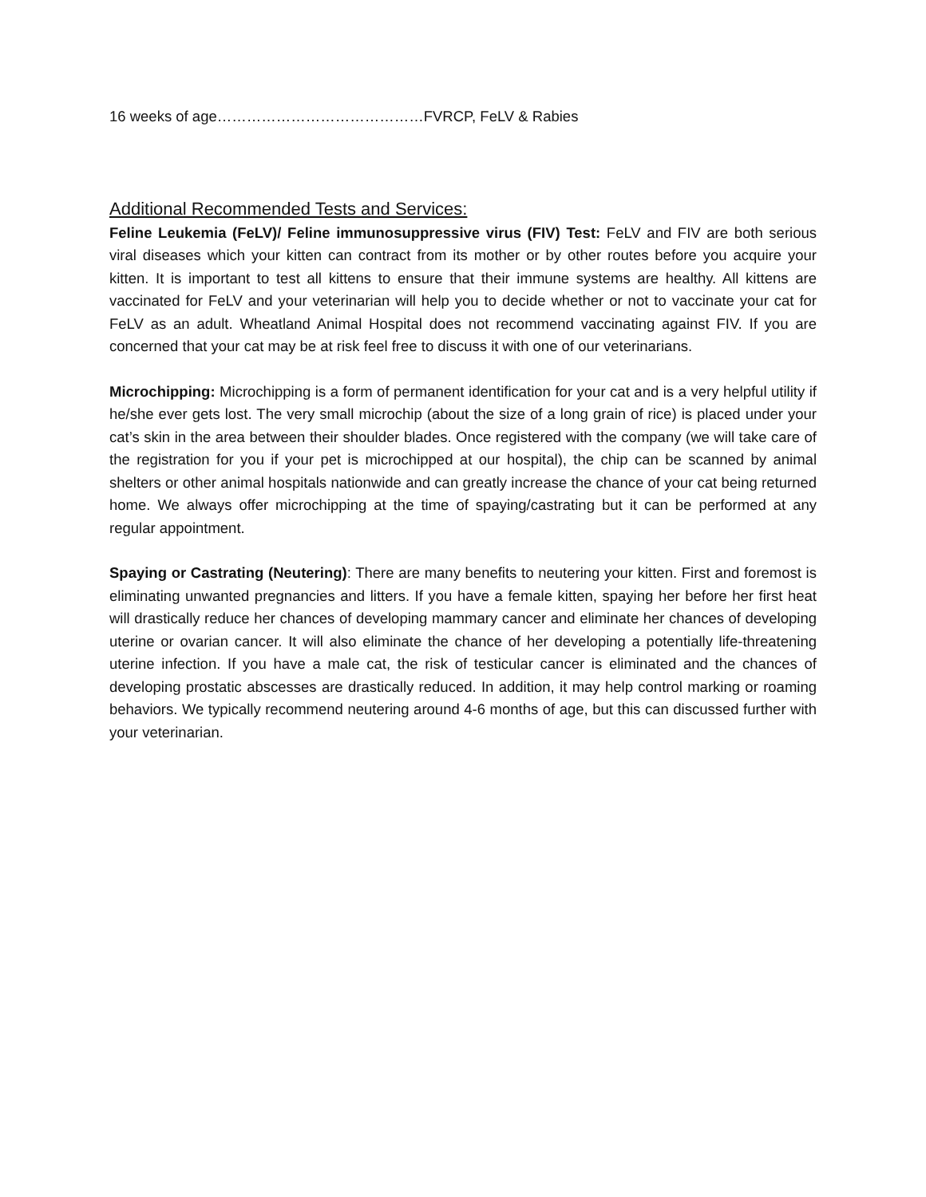16 weeks of age……………………………………FVRCP, FeLV & Rabies
Additional Recommended Tests and Services:
Feline Leukemia (FeLV)/ Feline immunosuppressive virus (FIV) Test: FeLV and FIV are both serious viral diseases which your kitten can contract from its mother or by other routes before you acquire your kitten. It is important to test all kittens to ensure that their immune systems are healthy. All kittens are vaccinated for FeLV and your veterinarian will help you to decide whether or not to vaccinate your cat for FeLV as an adult. Wheatland Animal Hospital does not recommend vaccinating against FIV. If you are concerned that your cat may be at risk feel free to discuss it with one of our veterinarians.
Microchipping: Microchipping is a form of permanent identification for your cat and is a very helpful utility if he/she ever gets lost. The very small microchip (about the size of a long grain of rice) is placed under your cat’s skin in the area between their shoulder blades. Once registered with the company (we will take care of the registration for you if your pet is microchipped at our hospital), the chip can be scanned by animal shelters or other animal hospitals nationwide and can greatly increase the chance of your cat being returned home. We always offer microchipping at the time of spaying/castrating but it can be performed at any regular appointment.
Spaying or Castrating (Neutering): There are many benefits to neutering your kitten. First and foremost is eliminating unwanted pregnancies and litters. If you have a female kitten, spaying her before her first heat will drastically reduce her chances of developing mammary cancer and eliminate her chances of developing uterine or ovarian cancer. It will also eliminate the chance of her developing a potentially life-threatening uterine infection. If you have a male cat, the risk of testicular cancer is eliminated and the chances of developing prostatic abscesses are drastically reduced. In addition, it may help control marking or roaming behaviors. We typically recommend neutering around 4-6 months of age, but this can discussed further with your veterinarian.